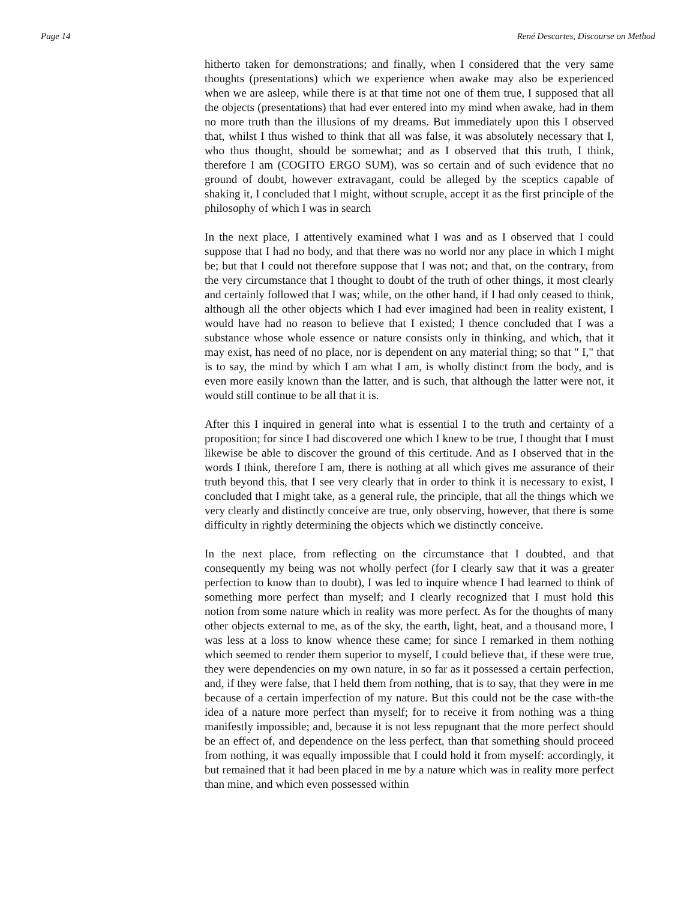Page 14 René Descartes, Discourse on Method
hitherto taken for demonstrations; and finally, when I considered that the very same thoughts (presentations) which we experience when awake may also be experienced when we are asleep, while there is at that time not one of them true, I supposed that all the objects (presentations) that had ever entered into my mind when awake, had in them no more truth than the illusions of my dreams. But immediately upon this I observed that, whilst I thus wished to think that all was false, it was absolutely necessary that I, who thus thought, should be somewhat; and as I observed that this truth, I think, therefore I am (COGITO ERGO SUM), was so certain and of such evidence that no ground of doubt, however extravagant, could be alleged by the sceptics capable of shaking it, I concluded that I might, without scruple, accept it as the first principle of the philosophy of which I was in search
In the next place, I attentively examined what I was and as I observed that I could suppose that I had no body, and that there was no world nor any place in which I might be; but that I could not therefore suppose that I was not; and that, on the contrary, from the very circumstance that I thought to doubt of the truth of other things, it most clearly and certainly followed that I was; while, on the other hand, if I had only ceased to think, although all the other objects which I had ever imagined had been in reality existent, I would have had no reason to believe that I existed; I thence concluded that I was a substance whose whole essence or nature consists only in thinking, and which, that it may exist, has need of no place, nor is dependent on any material thing; so that " I," that is to say, the mind by which I am what I am, is wholly distinct from the body, and is even more easily known than the latter, and is such, that although the latter were not, it would still continue to be all that it is.
After this I inquired in general into what is essential I to the truth and certainty of a proposition; for since I had discovered one which I knew to be true, I thought that I must likewise be able to discover the ground of this certitude. And as I observed that in the words I think, therefore I am, there is nothing at all which gives me assurance of their truth beyond this, that I see very clearly that in order to think it is necessary to exist, I concluded that I might take, as a general rule, the principle, that all the things which we very clearly and distinctly conceive are true, only observing, however, that there is some difficulty in rightly determining the objects which we distinctly conceive.
In the next place, from reflecting on the circumstance that I doubted, and that consequently my being was not wholly perfect (for I clearly saw that it was a greater perfection to know than to doubt), I was led to inquire whence I had learned to think of something more perfect than myself; and I clearly recognized that I must hold this notion from some nature which in reality was more perfect. As for the thoughts of many other objects external to me, as of the sky, the earth, light, heat, and a thousand more, I was less at a loss to know whence these came; for since I remarked in them nothing which seemed to render them superior to myself, I could believe that, if these were true, they were dependencies on my own nature, in so far as it possessed a certain perfection, and, if they were false, that I held them from nothing, that is to say, that they were in me because of a certain imperfection of my nature. But this could not be the case with-the idea of a nature more perfect than myself; for to receive it from nothing was a thing manifestly impossible; and, because it is not less repugnant that the more perfect should be an effect of, and dependence on the less perfect, than that something should proceed from nothing, it was equally impossible that I could hold it from myself: accordingly, it but remained that it had been placed in me by a nature which was in reality more perfect than mine, and which even possessed within